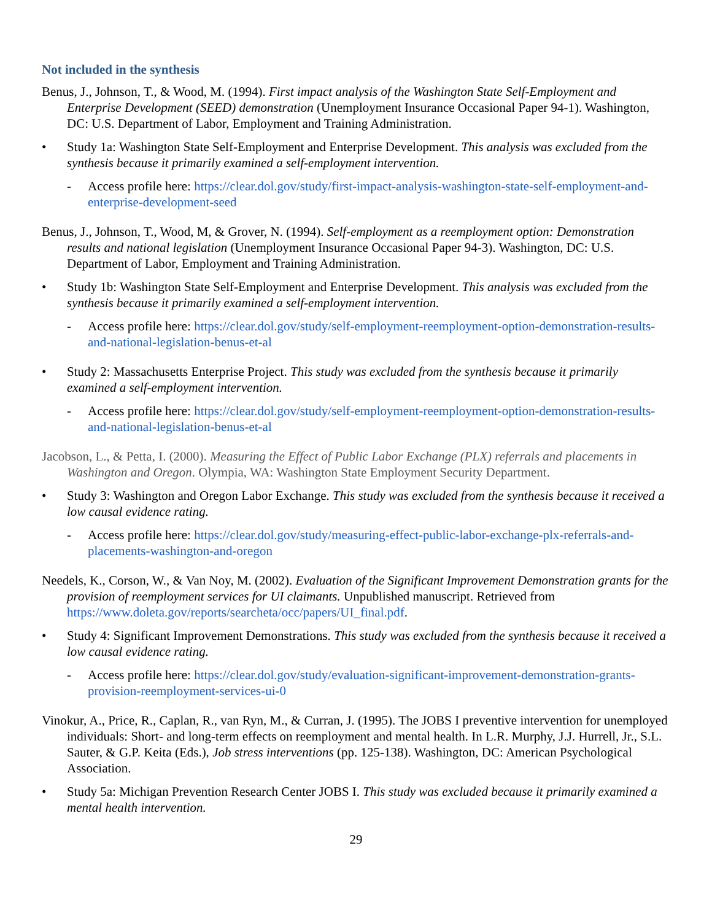Not included in the synthesis
Benus, J., Johnson, T., & Wood, M. (1994). First impact analysis of the Washington State Self-Employment and Enterprise Development (SEED) demonstration (Unemployment Insurance Occasional Paper 94-1). Washington, DC: U.S. Department of Labor, Employment and Training Administration.
• Study 1a: Washington State Self-Employment and Enterprise Development. This analysis was excluded from the synthesis because it primarily examined a self-employment intervention.
- Access profile here: https://clear.dol.gov/study/first-impact-analysis-washington-state-self-employment-and-enterprise-development-seed
Benus, J., Johnson, T., Wood, M, & Grover, N. (1994). Self-employment as a reemployment option: Demonstration results and national legislation (Unemployment Insurance Occasional Paper 94-3). Washington, DC: U.S. Department of Labor, Employment and Training Administration.
• Study 1b: Washington State Self-Employment and Enterprise Development. This analysis was excluded from the synthesis because it primarily examined a self-employment intervention.
- Access profile here: https://clear.dol.gov/study/self-employment-reemployment-option-demonstration-results-and-national-legislation-benus-et-al
• Study 2: Massachusetts Enterprise Project. This study was excluded from the synthesis because it primarily examined a self-employment intervention.
- Access profile here: https://clear.dol.gov/study/self-employment-reemployment-option-demonstration-results-and-national-legislation-benus-et-al
Jacobson, L., & Petta, I. (2000). Measuring the Effect of Public Labor Exchange (PLX) referrals and placements in Washington and Oregon. Olympia, WA: Washington State Employment Security Department.
• Study 3: Washington and Oregon Labor Exchange. This study was excluded from the synthesis because it received a low causal evidence rating.
- Access profile here: https://clear.dol.gov/study/measuring-effect-public-labor-exchange-plx-referrals-and-placements-washington-and-oregon
Needels, K., Corson, W., & Van Noy, M. (2002). Evaluation of the Significant Improvement Demonstration grants for the provision of reemployment services for UI claimants. Unpublished manuscript. Retrieved from https://www.doleta.gov/reports/searcheta/occ/papers/UI_final.pdf.
• Study 4: Significant Improvement Demonstrations. This study was excluded from the synthesis because it received a low causal evidence rating.
- Access profile here: https://clear.dol.gov/study/evaluation-significant-improvement-demonstration-grants-provision-reemployment-services-ui-0
Vinokur, A., Price, R., Caplan, R., van Ryn, M., & Curran, J. (1995). The JOBS I preventive intervention for unemployed individuals: Short- and long-term effects on reemployment and mental health. In L.R. Murphy, J.J. Hurrell, Jr., S.L. Sauter, & G.P. Keita (Eds.), Job stress interventions (pp. 125-138). Washington, DC: American Psychological Association.
• Study 5a: Michigan Prevention Research Center JOBS I. This study was excluded because it primarily examined a mental health intervention.
29